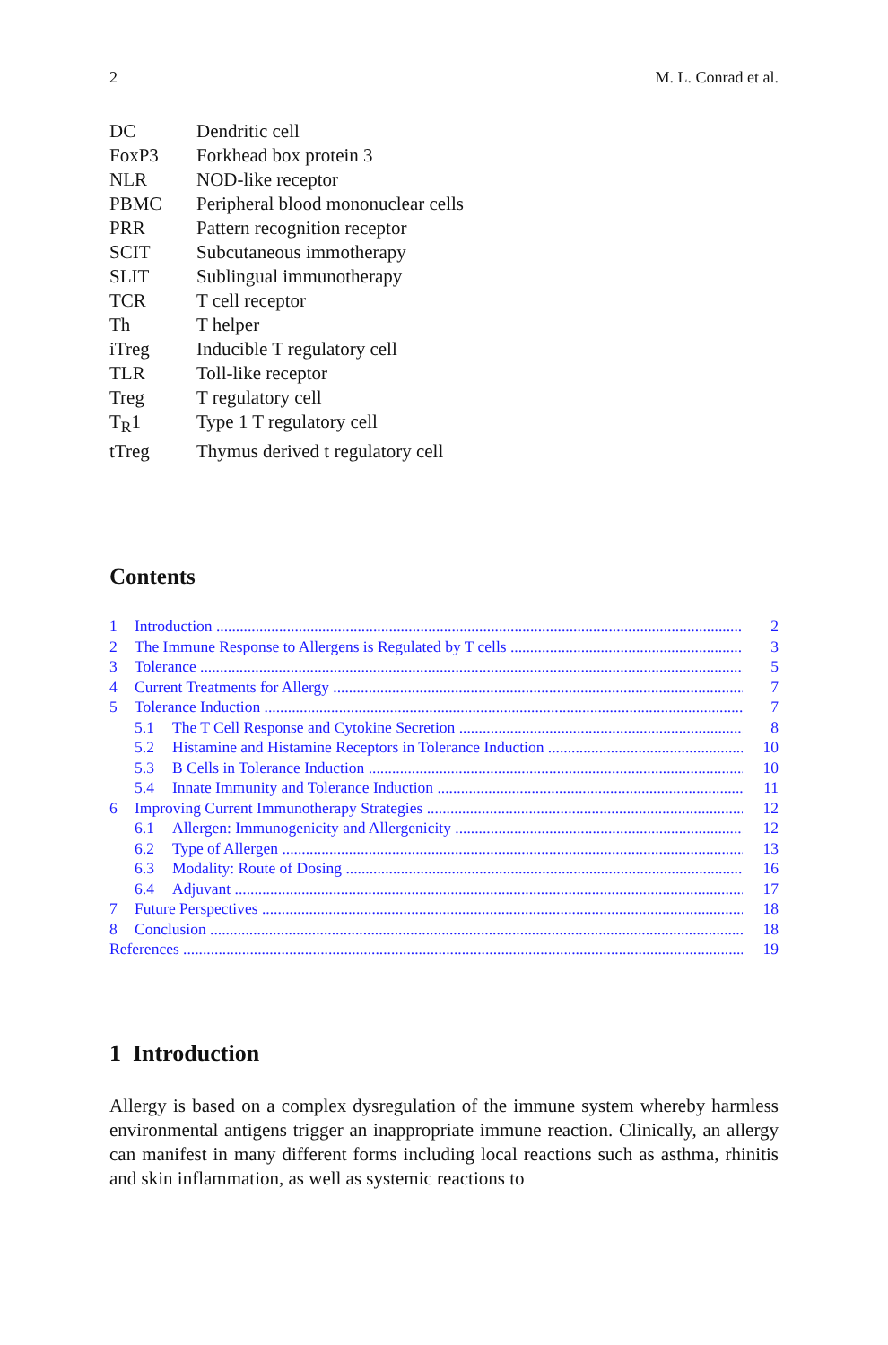2 M. L. Conrad et al.
DC Dendritic cell
FoxP3 Forkhead box protein 3
NLR NOD-like receptor
PBMC Peripheral blood mononuclear cells
PRR Pattern recognition receptor
SCIT Subcutaneous immotherapy
SLIT Sublingual immunotherapy
TCR T cell receptor
Th T helper
iTreg Inducible T regulatory cell
TLR Toll-like receptor
Treg T regulatory cell
T<sub>R</sub>1 Type 1 T regulatory cell
tTreg Thymus derived t regulatory cell
Contents
1 Introduction 2
2 The Immune Response to Allergens is Regulated by T cells 3
3 Tolerance 5
4 Current Treatments for Allergy 7
5 Tolerance Induction 7
5.1 The T Cell Response and Cytokine Secretion 8
5.2 Histamine and Histamine Receptors in Tolerance Induction 10
5.3 B Cells in Tolerance Induction 10
5.4 Innate Immunity and Tolerance Induction 11
6 Improving Current Immunotherapy Strategies 12
6.1 Allergen: Immunogenicity and Allergenicity 12
6.2 Type of Allergen 13
6.3 Modality: Route of Dosing 16
6.4 Adjuvant 17
7 Future Perspectives 18
8 Conclusion 18
References 19
1 Introduction
Allergy is based on a complex dysregulation of the immune system whereby harmless environmental antigens trigger an inappropriate immune reaction. Clinically, an allergy can manifest in many different forms including local reactions such as asthma, rhinitis and skin inflammation, as well as systemic reactions to